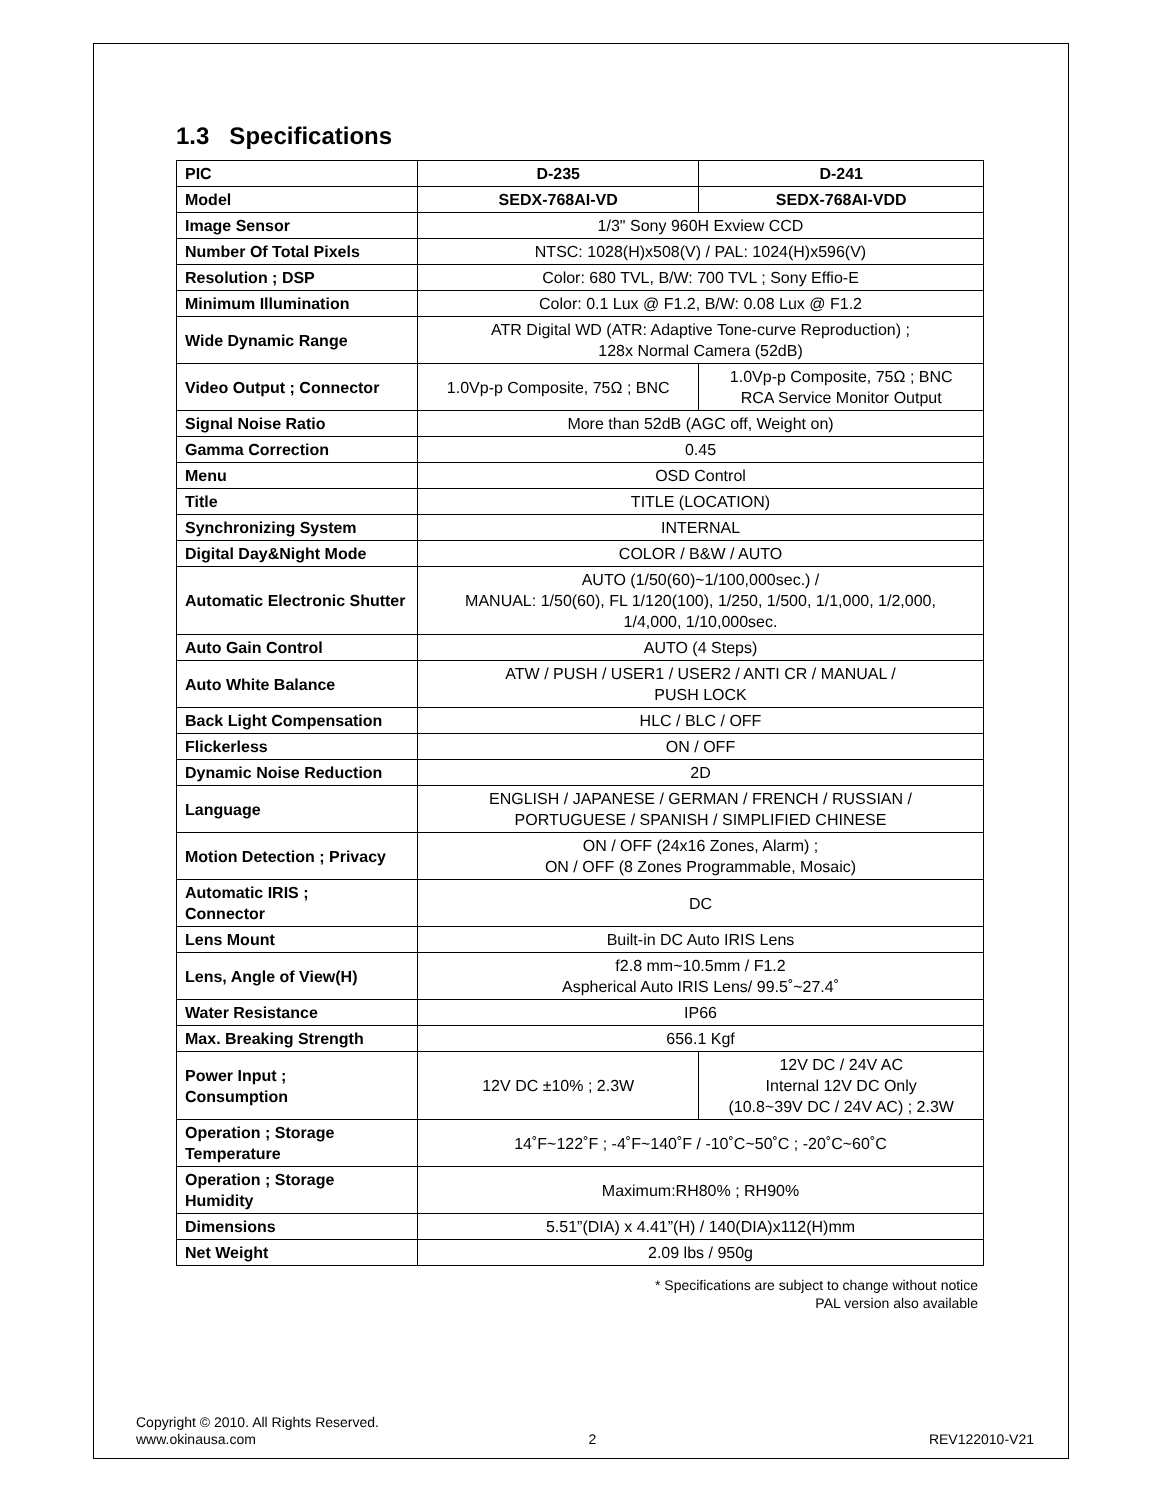1.3 Specifications
| PIC | D-235 | D-241 |
| --- | --- | --- |
| Model | SEDX-768AI-VD | SEDX-768AI-VDD |
| Image Sensor | 1/3" Sony 960H Exview CCD | |
| Number Of Total Pixels | NTSC: 1028(H)x508(V) / PAL: 1024(H)x596(V) | |
| Resolution ; DSP | Color: 680 TVL, B/W: 700 TVL ; Sony Effio-E | |
| Minimum Illumination | Color: 0.1 Lux @ F1.2, B/W: 0.08 Lux @ F1.2 | |
| Wide Dynamic Range | ATR Digital WD (ATR: Adaptive Tone-curve Reproduction) ; 128x Normal Camera (52dB) | |
| Video Output ; Connector | 1.0Vp-p Composite, 75Ω ; BNC | 1.0Vp-p Composite, 75Ω ; BNC RCA Service Monitor Output |
| Signal Noise Ratio | More than 52dB (AGC off, Weight on) | |
| Gamma Correction | 0.45 | |
| Menu | OSD Control | |
| Title | TITLE (LOCATION) | |
| Synchronizing System | INTERNAL | |
| Digital Day&Night Mode | COLOR / B&W / AUTO | |
| Automatic Electronic Shutter | AUTO (1/50(60)~1/100,000sec.) / MANUAL: 1/50(60), FL 1/120(100), 1/250, 1/500, 1/1,000, 1/2,000, 1/4,000, 1/10,000sec. | |
| Auto Gain Control | AUTO (4 Steps) | |
| Auto White Balance | ATW / PUSH / USER1 / USER2 / ANTI CR / MANUAL / PUSH LOCK | |
| Back Light Compensation | HLC / BLC / OFF | |
| Flickerless | ON / OFF | |
| Dynamic Noise Reduction | 2D | |
| Language | ENGLISH / JAPANESE / GERMAN / FRENCH / RUSSIAN / PORTUGUESE / SPANISH / SIMPLIFIED CHINESE | |
| Motion Detection ; Privacy | ON / OFF (24x16 Zones, Alarm) ; ON / OFF (8 Zones Programmable, Mosaic) | |
| Automatic IRIS ; Connector | DC | |
| Lens Mount | Built-in DC Auto IRIS Lens | |
| Lens, Angle of View(H) | f2.8 mm~10.5mm / F1.2 Aspherical Auto IRIS Lens/ 99.5˚~27.4˚ | |
| Water Resistance | IP66 | |
| Max. Breaking Strength | 656.1 Kgf | |
| Power Input ; Consumption | 12V DC ±10% ; 2.3W | 12V DC / 24V AC Internal 12V DC Only (10.8~39V DC / 24V AC) ; 2.3W |
| Operation ; Storage Temperature | 14˚F~122˚F ; -4˚F~140˚F / -10˚C~50˚C ; -20˚C~60˚C | |
| Operation ; Storage Humidity | Maximum:RH80% ; RH90% | |
| Dimensions | 5.51”(DIA) x 4.41”(H) / 140(DIA)x112(H)mm | |
| Net Weight | 2.09 lbs / 950g | |
* Specifications are subject to change without notice
PAL version also available
Copyright © 2010. All Rights Reserved.
www.okinausa.com 2 REV122010-V21